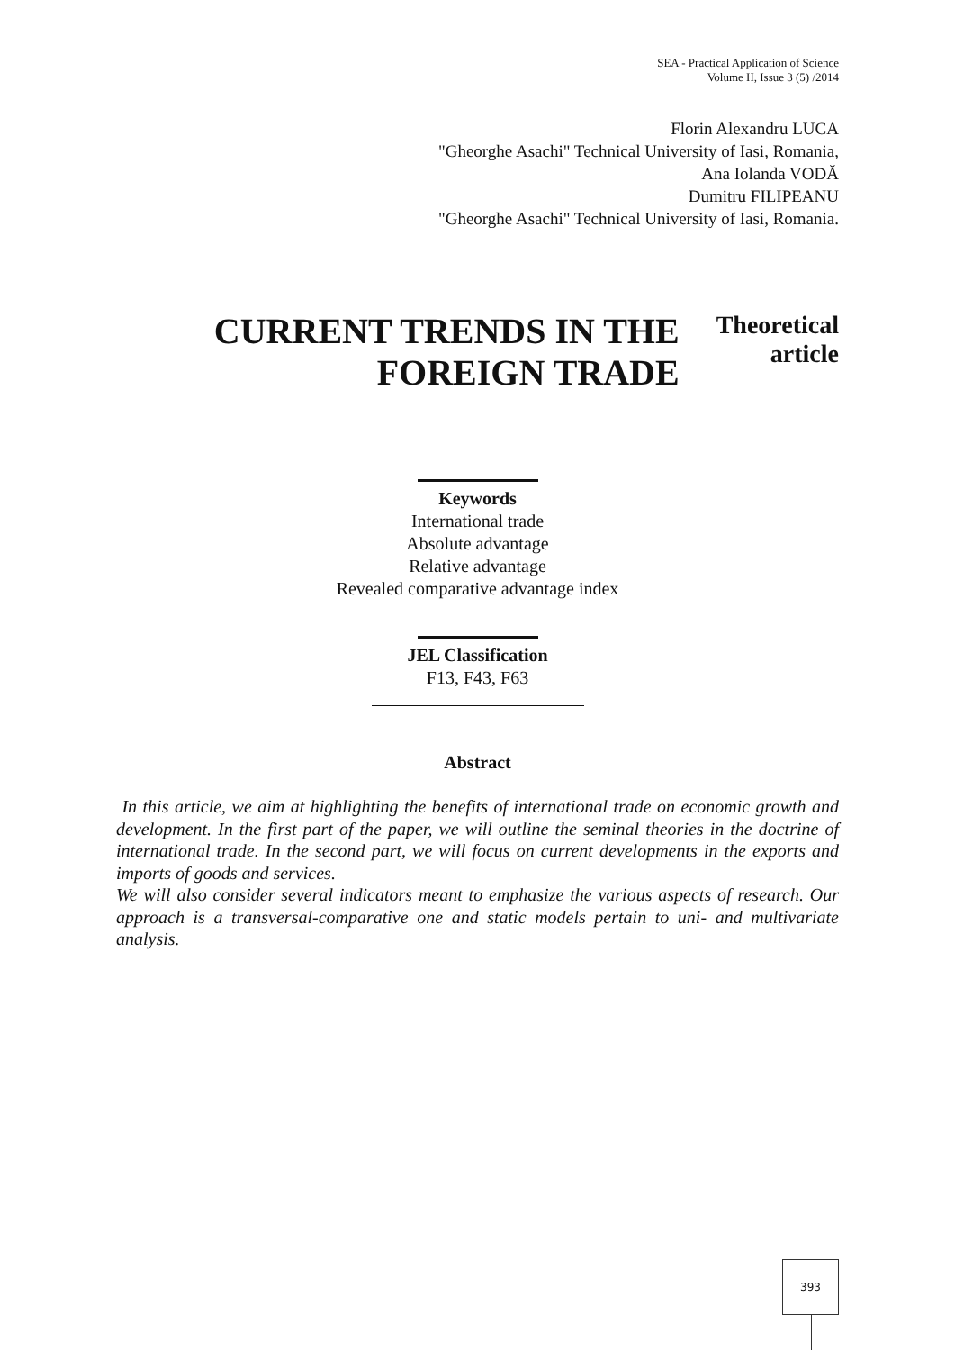SEA - Practical Application of Science
Volume II, Issue 3 (5) /2014
Florin Alexandru LUCA
"Gheorghe Asachi" Technical University of Iasi, Romania,
Ana Iolanda VODĂ
Dumitru FILIPEANU
"Gheorghe Asachi" Technical University of Iasi, Romania.
CURRENT TRENDS IN THE
FOREIGN TRADE
Theoretical
article
Keywords
International trade
Absolute advantage
Relative advantage
Revealed comparative advantage index
JEL Classification
F13, F43, F63
Abstract
In this article, we aim at highlighting the benefits of international trade on economic growth and development. In the first part of the paper, we will outline the seminal theories in the doctrine of international trade. In the second part, we will focus on current developments in the exports and imports of goods and services.
We will also consider several indicators meant to emphasize the various aspects of research. Our approach is a transversal-comparative one and static models pertain to uni- and multivariate analysis.
393